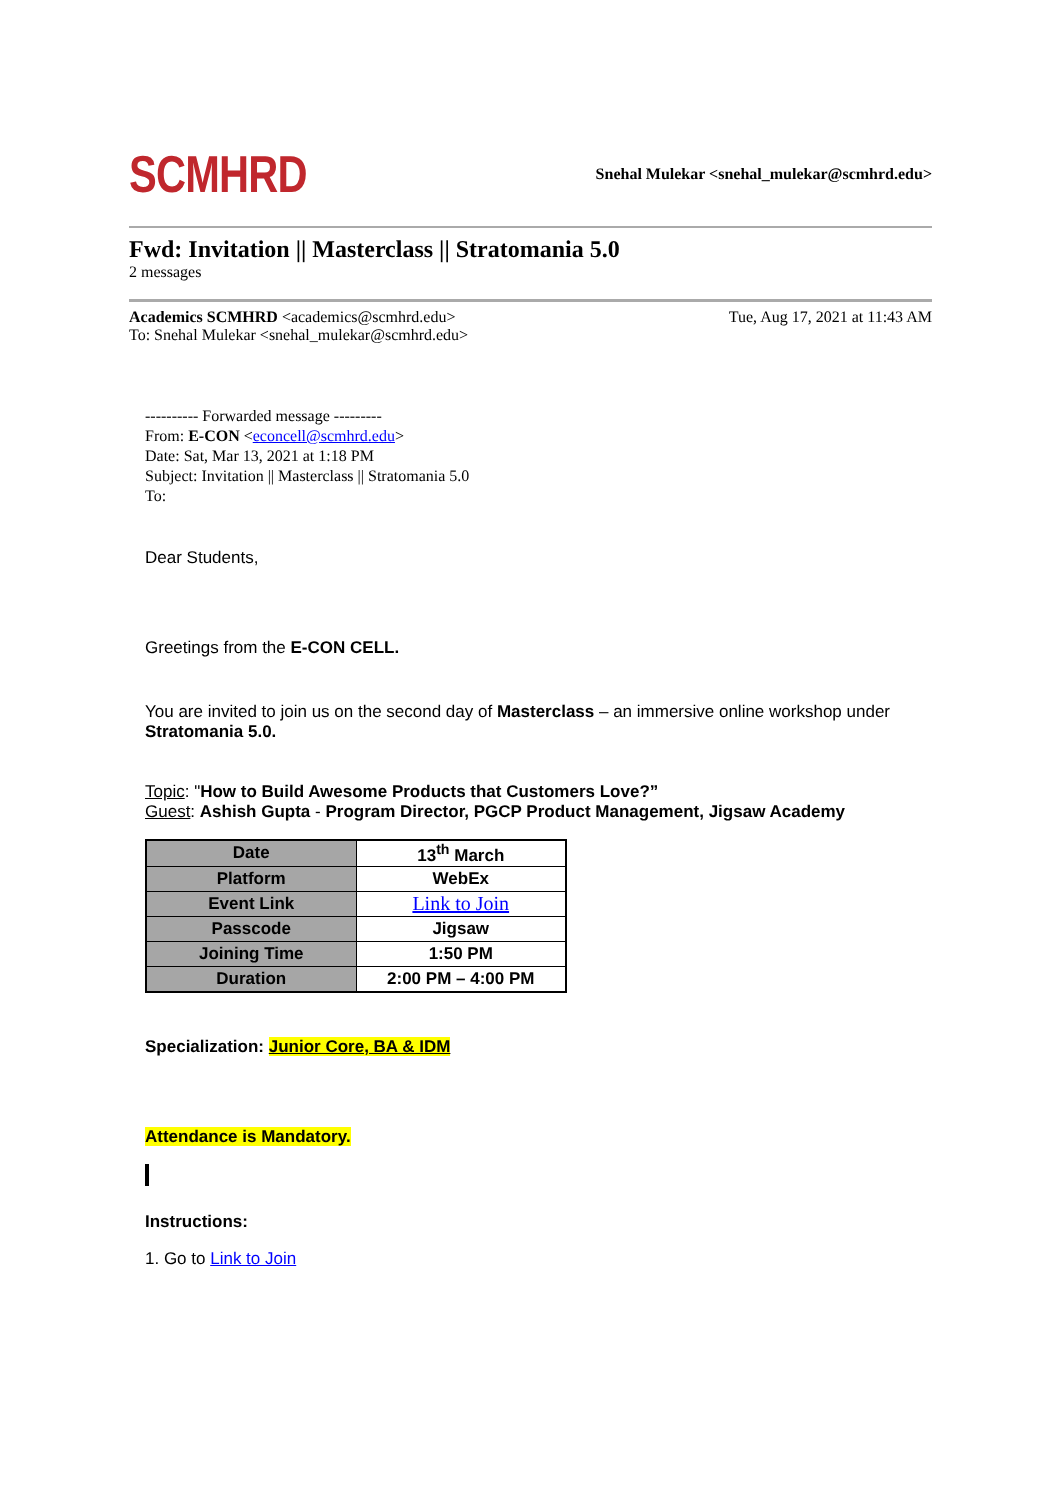SCMHRD
Snehal Mulekar <snehal_mulekar@scmhrd.edu>
Fwd: Invitation || Masterclass || Stratomania 5.0
2 messages
Academics SCMHRD <academics@scmhrd.edu>
To: Snehal Mulekar <snehal_mulekar@scmhrd.edu>
Tue, Aug 17, 2021 at 11:43 AM
---------- Forwarded message ---------
From: E-CON <econcell@scmhrd.edu>
Date: Sat, Mar 13, 2021 at 1:18 PM
Subject: Invitation || Masterclass || Stratomania 5.0
To:
Dear Students,
Greetings from the E-CON CELL.
You are invited to join us on the second day of Masterclass – an immersive online workshop under Stratomania 5.0.
Topic: "How to Build Awesome Products that Customers Love?”
Guest: Ashish Gupta - Program Director, PGCP Product Management, Jigsaw Academy
| Date | 13<sup>th</sup> March |
| Platform | WebEx |
| Event Link | Link to Join |
| Passcode | Jigsaw |
| Joining Time | 1:50 PM |
| Duration | 2:00 PM – 4:00 PM |
Specialization: Junior Core, BA & IDM
Attendance is Mandatory.
Instructions:
1. Go to Link to Join